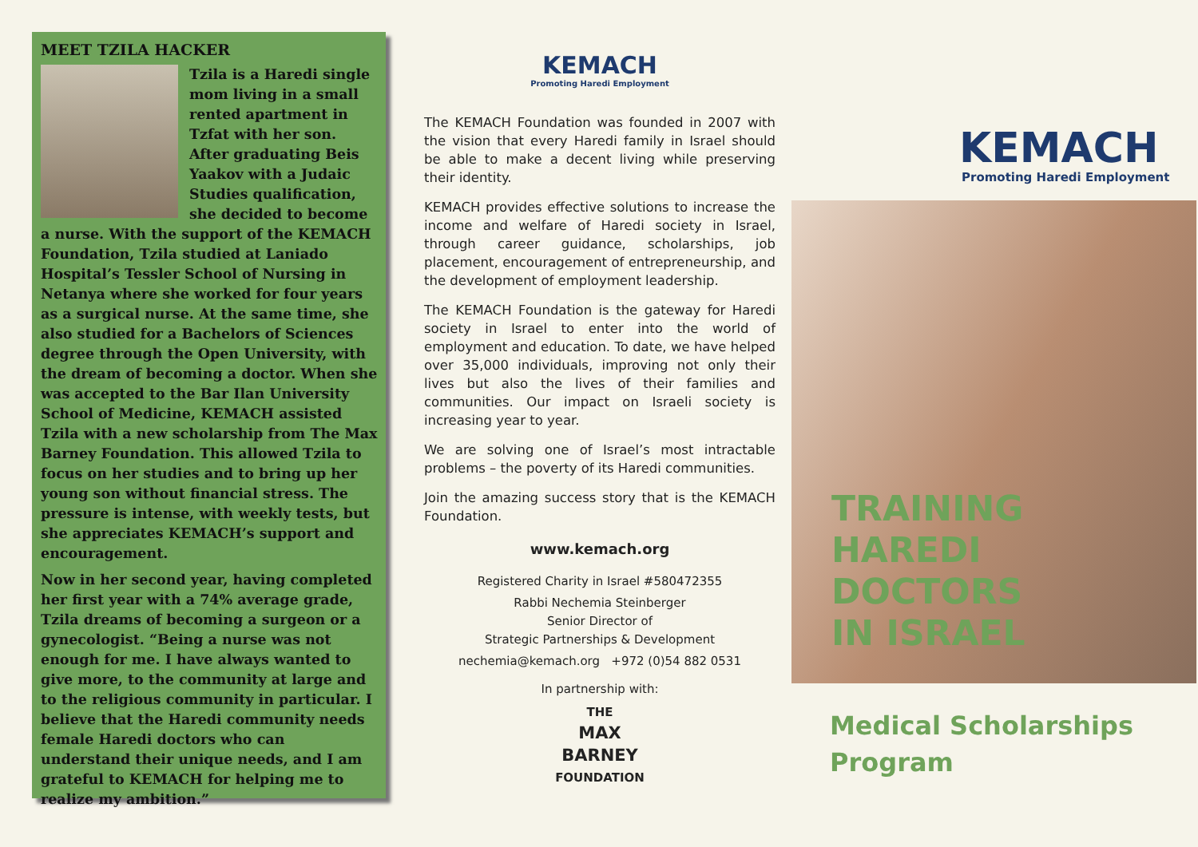MEET TZILA HACKER
Tzila is a Haredi single mom living in a small rented apartment in Tzfat with her son. After graduating Beis Yaakov with a Judaic Studies qualification, she decided to become a nurse. With the support of the KEMACH Foundation, Tzila studied at Laniado Hospital’s Tessler School of Nursing in Netanya where she worked for four years as a surgical nurse. At the same time, she also studied for a Bachelors of Sciences degree through the Open University, with the dream of becoming a doctor. When she was accepted to the Bar Ilan University School of Medicine, KEMACH assisted Tzila with a new scholarship from The Max Barney Foundation. This allowed Tzila to focus on her studies and to bring up her young son without financial stress. The pressure is intense, with weekly tests, but she appreciates KEMACH’s support and encouragement.
Now in her second year, having completed her first year with a 74% average grade, Tzila dreams of becoming a surgeon or a gynecologist. “Being a nurse was not enough for me. I have always wanted to give more, to the community at large and to the religious community in particular. I believe that the Haredi community needs female Haredi doctors who can understand their unique needs, and I am grateful to KEMACH for helping me to realize my ambition.”
KEMACH
Promoting Haredi Employment
The KEMACH Foundation was founded in 2007 with the vision that every Haredi family in Israel should be able to make a decent living while preserving their identity.
KEMACH provides effective solutions to increase the income and welfare of Haredi society in Israel, through career guidance, scholarships, job placement, encouragement of entrepreneurship, and the development of employment leadership.
The KEMACH Foundation is the gateway for Haredi society in Israel to enter into the world of employment and education. To date, we have helped over 35,000 individuals, improving not only their lives but also the lives of their families and communities. Our impact on Israeli society is increasing year to year.
We are solving one of Israel’s most intractable problems – the poverty of its Haredi communities.
Join the amazing success story that is the KEMACH Foundation.
www.kemach.org
Registered Charity in Israel #580472355
Rabbi Nechemia Steinberger
Senior Director of
Strategic Partnerships & Development
nechemia@kemach.org +972 (0)54 882 0531
In partnership with:
THE
MAX
BARNEY
FOUNDATION
KEMACH
Promoting Haredi Employment
TRAINING
HAREDI
DOCTORS
IN ISRAEL
Medical Scholarships
Program